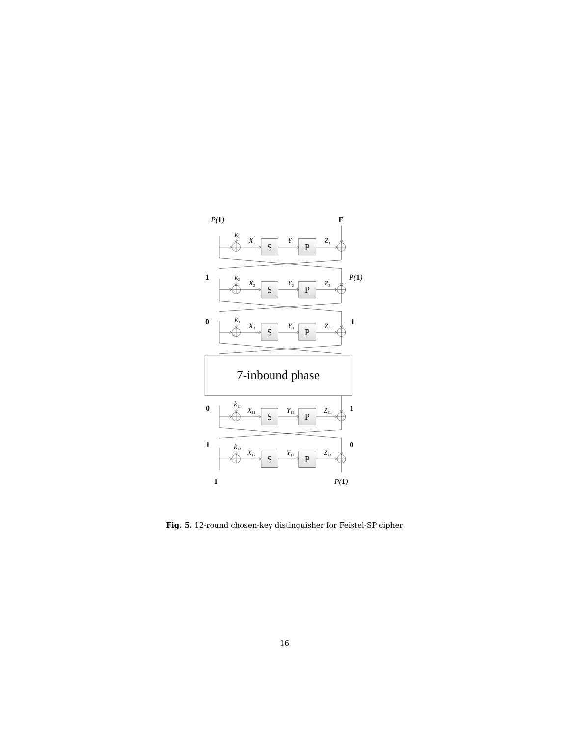7-inbound phase
P(1)
F
1
P(1)
0
1
0
1
1
0
1
P(1)
k1
X1
Y1
Z1
k2
X2
Y2
Z2
k3
X3
Y3
Z3
k11
X11
Y11
Z11
k12
X12
Y12
Z12
S
P
S
P
S
P
S
P
S
P
Fig. 5. 12-round chosen-key distinguisher for Feistel-SP cipher
16